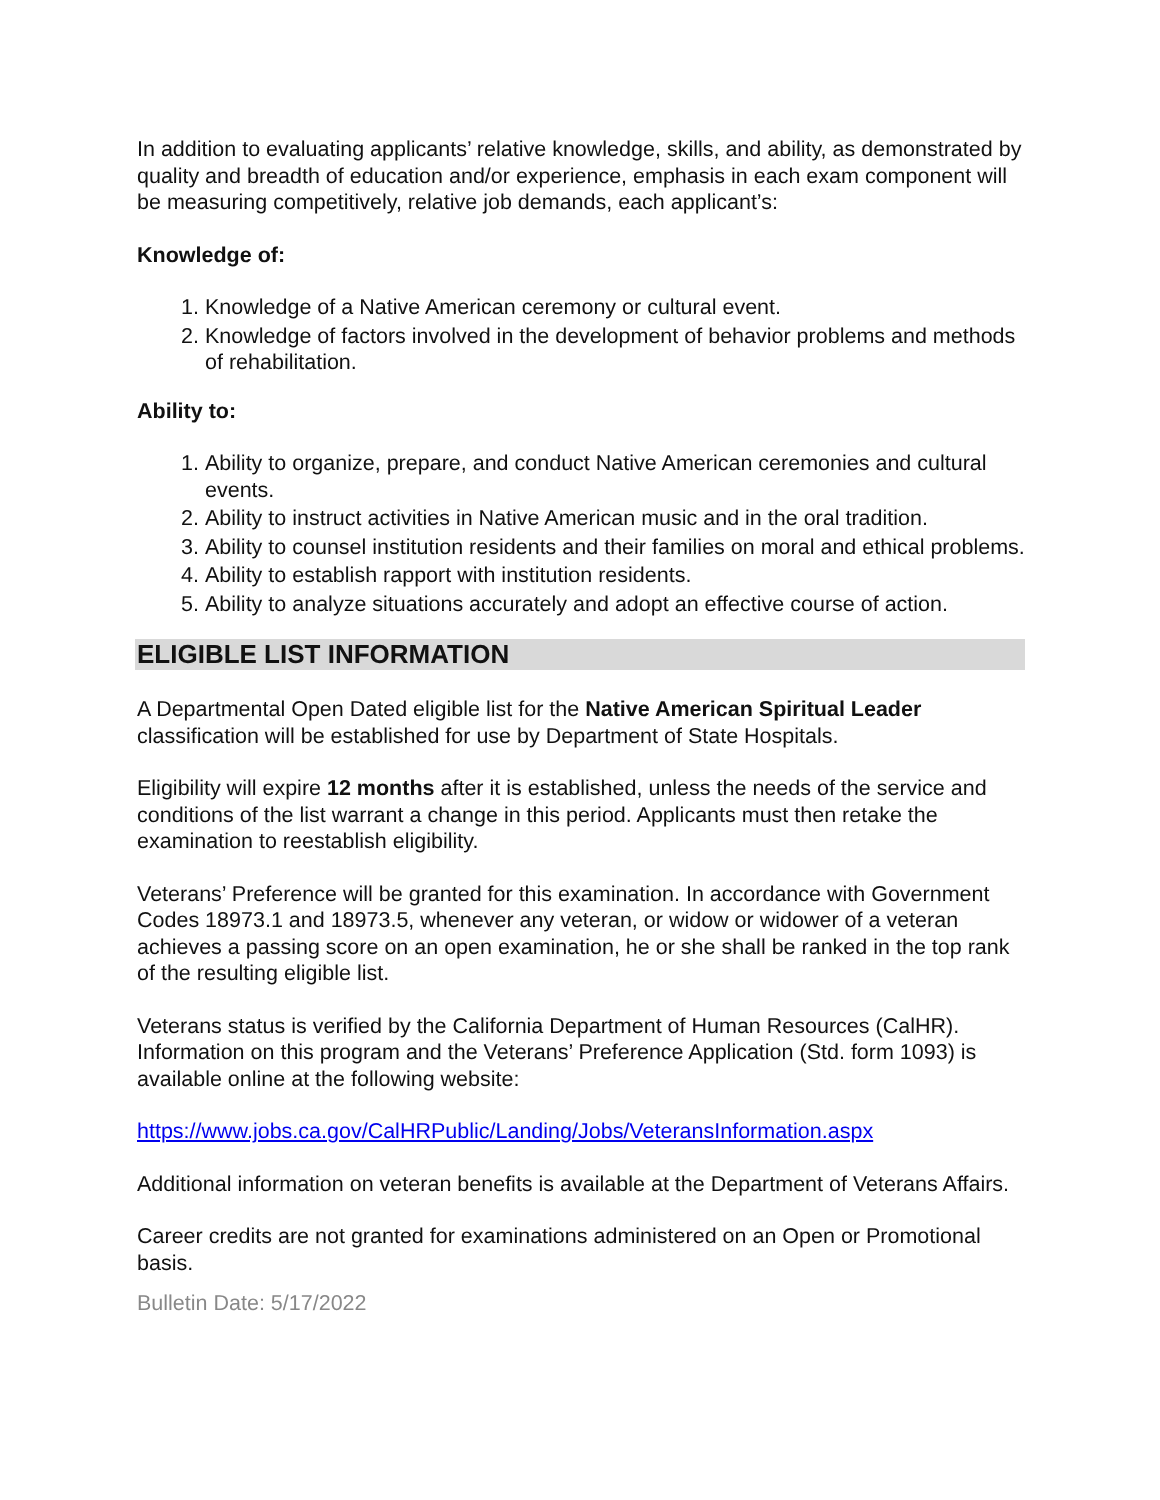In addition to evaluating applicants’ relative knowledge, skills, and ability, as demonstrated by quality and breadth of education and/or experience, emphasis in each exam component will be measuring competitively, relative job demands, each applicant’s:
Knowledge of:
1. Knowledge of a Native American ceremony or cultural event.
2. Knowledge of factors involved in the development of behavior problems and methods of rehabilitation.
Ability to:
1. Ability to organize, prepare, and conduct Native American ceremonies and cultural events.
2. Ability to instruct activities in Native American music and in the oral tradition.
3. Ability to counsel institution residents and their families on moral and ethical problems.
4. Ability to establish rapport with institution residents.
5. Ability to analyze situations accurately and adopt an effective course of action.
ELIGIBLE LIST INFORMATION
A Departmental Open Dated eligible list for the Native American Spiritual Leader classification will be established for use by Department of State Hospitals.
Eligibility will expire 12 months after it is established, unless the needs of the service and conditions of the list warrant a change in this period. Applicants must then retake the examination to reestablish eligibility.
Veterans’ Preference will be granted for this examination. In accordance with Government Codes 18973.1 and 18973.5, whenever any veteran, or widow or widower of a veteran achieves a passing score on an open examination, he or she shall be ranked in the top rank of the resulting eligible list.
Veterans status is verified by the California Department of Human Resources (CalHR). Information on this program and the Veterans’ Preference Application (Std. form 1093) is available online at the following website:
https://www.jobs.ca.gov/CalHRPublic/Landing/Jobs/VeteransInformation.aspx
Additional information on veteran benefits is available at the Department of Veterans Affairs.
Career credits are not granted for examinations administered on an Open or Promotional basis.
Bulletin Date: 5/17/2022